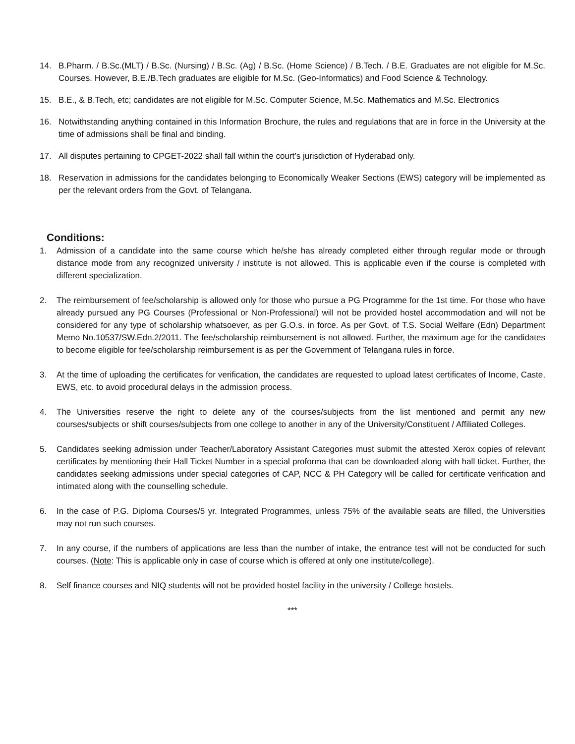14. B.Pharm. / B.Sc.(MLT) / B.Sc. (Nursing) / B.Sc. (Ag) / B.Sc. (Home Science) / B.Tech. / B.E. Graduates are not eligible for M.Sc. Courses. However, B.E./B.Tech graduates are eligible for M.Sc. (Geo-Informatics) and Food Science & Technology.
15. B.E., & B.Tech, etc; candidates are not eligible for M.Sc. Computer Science, M.Sc. Mathematics and M.Sc. Electronics
16. Notwithstanding anything contained in this Information Brochure, the rules and regulations that are in force in the University at the time of admissions shall be final and binding.
17. All disputes pertaining to CPGET-2022 shall fall within the court’s jurisdiction of Hyderabad only.
18. Reservation in admissions for the candidates belonging to Economically Weaker Sections (EWS) category will be implemented as per the relevant orders from the Govt. of Telangana.
Conditions:
1. Admission of a candidate into the same course which he/she has already completed either through regular mode or through distance mode from any recognized university / institute is not allowed. This is applicable even if the course is completed with different specialization.
2. The reimbursement of fee/scholarship is allowed only for those who pursue a PG Programme for the 1st time. For those who have already pursued any PG Courses (Professional or Non-Professional) will not be provided hostel accommodation and will not be considered for any type of scholarship whatsoever, as per G.O.s. in force. As per Govt. of T.S. Social Welfare (Edn) Department Memo No.10537/SW.Edn.2/2011. The fee/scholarship reimbursement is not allowed. Further, the maximum age for the candidates to become eligible for fee/scholarship reimbursement is as per the Government of Telangana rules in force.
3. At the time of uploading the certificates for verification, the candidates are requested to upload latest certificates of Income, Caste, EWS, etc. to avoid procedural delays in the admission process.
4. The Universities reserve the right to delete any of the courses/subjects from the list mentioned and permit any new courses/subjects or shift courses/subjects from one college to another in any of the University/Constituent / Affiliated Colleges.
5. Candidates seeking admission under Teacher/Laboratory Assistant Categories must submit the attested Xerox copies of relevant certificates by mentioning their Hall Ticket Number in a special proforma that can be downloaded along with hall ticket. Further, the candidates seeking admissions under special categories of CAP, NCC & PH Category will be called for certificate verification and intimated along with the counselling schedule.
6. In the case of P.G. Diploma Courses/5 yr. Integrated Programmes, unless 75% of the available seats are filled, the Universities may not run such courses.
7. In any course, if the numbers of applications are less than the number of intake, the entrance test will not be conducted for such courses. (Note: This is applicable only in case of course which is offered at only one institute/college).
8. Self finance courses and NIQ students will not be provided hostel facility in the university / College hostels.
***